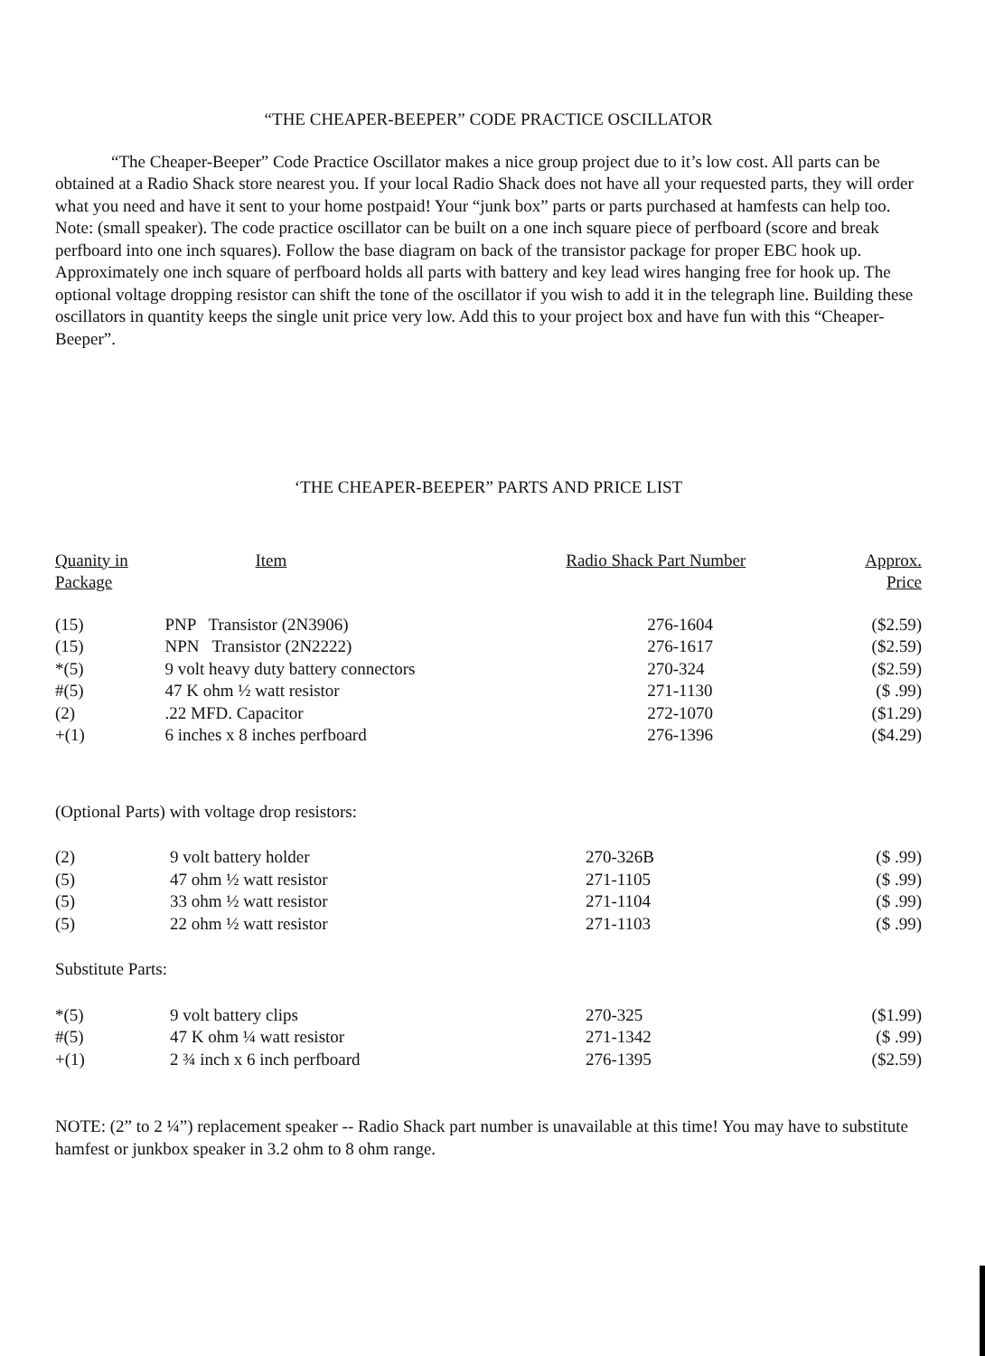“THE CHEAPER-BEEPER” CODE PRACTICE OSCILLATOR
“The Cheaper-Beeper” Code Practice Oscillator makes a nice group project due to it’s low cost. All parts can be obtained at a Radio Shack store nearest you. If your local Radio Shack does not have all your requested parts, they will order what you need and have it sent to your home postpaid! Your “junk box” parts or parts purchased at hamfests can help too. Note: (small speaker). The code practice oscillator can be built on a one inch square piece of perfboard (score and break perfboard into one inch squares). Follow the base diagram on back of the transistor package for proper EBC hook up. Approximately one inch square of perfboard holds all parts with battery and key lead wires hanging free for hook up. The optional voltage dropping resistor can shift the tone of the oscillator if you wish to add it in the telegraph line. Building these oscillators in quantity keeps the single unit price very low. Add this to your project box and have fun with this “Cheaper-Beeper”.
‘THE CHEAPER-BEEPER” PARTS AND PRICE LIST
| Quanity in Package | Item | Radio Shack Part Number | Approx. Price |
| --- | --- | --- | --- |
| (15) | PNP Transistor (2N3906) | 276-1604 | ($2.59) |
| (15) | NPN Transistor (2N2222) | 276-1617 | ($2.59) |
| *(5) | 9 volt heavy duty battery connectors | 270-324 | ($2.59) |
| #(5) | 47 K ohm ½ watt resistor | 271-1130 | ($ .99) |
| (2) | .22 MFD. Capacitor | 272-1070 | ($1.29) |
| +(1) | 6 inches x 8 inches perfboard | 276-1396 | ($4.29) |
(Optional Parts) with voltage drop resistors:
| (2) | 9 volt battery holder | 270-326B | ($ .99) |
| (5) | 47 ohm ½ watt resistor | 271-1105 | ($ .99) |
| (5) | 33 ohm ½ watt resistor | 271-1104 | ($ .99) |
| (5) | 22 ohm ½ watt resistor | 271-1103 | ($ .99) |
Substitute Parts:
| *(5) | 9 volt battery clips | 270-325 | ($1.99) |
| #(5) | 47 K ohm ¼ watt resistor | 271-1342 | ($ .99) |
| +(1) | 2 ¾ inch x 6 inch perfboard | 276-1395 | ($2.59) |
NOTE: (2” to 2 ¼”) replacement speaker -- Radio Shack part number is unavailable at this time! You may have to substitute hamfest or junkbox speaker in 3.2 ohm to 8 ohm range.